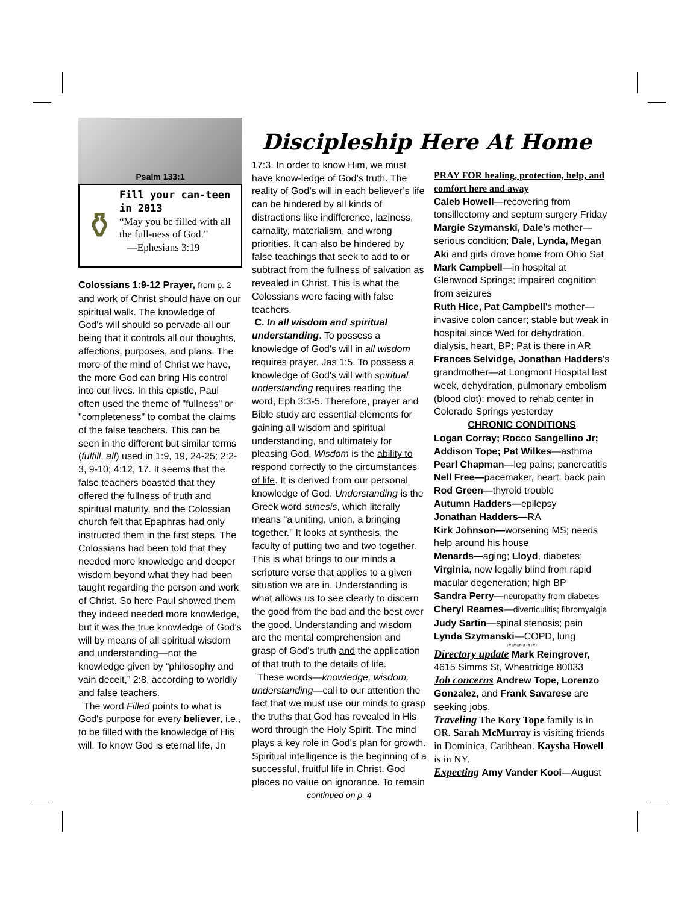Psalm 133:1
⚱
Fill your can-teen in 2013
“May you be filled with all the full-ness of God.”
—Ephesians 3:19
Colossians 1:9-12 Prayer, from p. 2 and work of Christ should have on our spiritual walk. The knowledge of God's will should so pervade all our being that it controls all our thoughts, affections, purposes, and plans. The more of the mind of Christ we have, the more God can bring His control into our lives. In this epistle, Paul often used the theme of "fullness" or "completeness" to combat the claims of the false teachers. This can be seen in the different but similar terms (fulfill, all) used in 1:9, 19, 24-25; 2:2-3, 9-10; 4:12, 17. It seems that the false teachers boasted that they offered the fullness of truth and spiritual maturity, and the Colossian church felt that Epaphras had only instructed them in the first steps. The Colossians had been told that they needed more knowledge and deeper wisdom beyond what they had been taught regarding the person and work of Christ. So here Paul showed them they indeed needed more knowledge, but it was the true knowledge of God's will by means of all spiritual wisdom and understanding—not the knowledge given by “philosophy and vain deceit,” 2:8, according to worldly and false teachers.
The word Filled points to what is God's purpose for every believer, i.e., to be filled with the knowledge of His will. To know God is eternal life, Jn
Discipleship Here At Home
17:3. In order to know Him, we must have know-ledge of God’s truth. The reality of God’s will in each believer’s life can be hindered by all kinds of distractions like indifference, laziness, carnality, materialism, and wrong priorities. It can also be hindered by false teachings that seek to add to or subtract from the fullness of salvation as revealed in Christ. This is what the Colossians were facing with false teachers.
C. In all wisdom and spiritual understanding. To possess a knowledge of God's will in all wisdom requires prayer, Jas 1:5. To possess a knowledge of God's will with spiritual understanding requires reading the word, Eph 3:3-5. Therefore, prayer and Bible study are essential elements for gaining all wisdom and spiritual understanding, and ultimately for pleasing God. Wisdom is the ability to respond correctly to the circumstances of life. It is derived from our personal knowledge of God. Understanding is the Greek word sunesis, which literally means "a uniting, union, a bringing together." It looks at synthesis, the faculty of putting two and two together. This is what brings to our minds a scripture verse that applies to a given situation we are in. Understanding is what allows us to see clearly to discern the good from the bad and the best over the good. Understanding and wisdom are the mental comprehension and grasp of God's truth and the application of that truth to the details of life.
These words—knowledge, wisdom, understanding—call to our attention the fact that we must use our minds to grasp the truths that God has revealed in His word through the Holy Spirit. The mind plays a key role in God's plan for growth. Spiritual intelligence is the beginning of a successful, fruitful life in Christ. God places no value on ignorance. To remain
continued on p. 4
PRAY FOR healing, protection, help, and comfort here and away
Caleb Howell—recovering from tonsillectomy and septum surgery Friday
Margie Szymanski, Dale’s mother—serious condition; Dale, Lynda, Megan Aki and girls drove home from Ohio Sat
Mark Campbell—in hospital at Glenwood Springs; impaired cognition from seizures
Ruth Hice, Pat Campbell's mother—invasive colon cancer; stable but weak in hospital since Wed for dehydration, dialysis, heart, BP; Pat is there in AR
Frances Selvidge, Jonathan Hadders's grandmother—at Longmont Hospital last week, dehydration, pulmonary embolism (blood clot); moved to rehab center in Colorado Springs yesterday
CHRONIC CONDITIONS
Logan Corray; Rocco Sangellino Jr; Addison Tope; Pat Wilkes—asthma
Pearl Chapman—leg pains; pancreatitis
Nell Free—pacemaker, heart; back pain
Rod Green—thyroid trouble
Autumn Hadders—epilepsy
Jonathan Hadders—RA
Kirk Johnson—worsening MS; needs help around his house
Menards—aging; Lloyd, diabetes; Virginia, now legally blind from rapid macular degeneration; high BP
Sandra Perry—neuropathy from diabetes
Cheryl Reames—diverticulitis; fibromyalgia
Judy Sartin—spinal stenosis; pain
Lynda Szymanski—COPD, lung
+#+#+#+#+#+#+
Directory update Mark Reingrover, 4615 Simms St, Wheatridge 80033
Job concerns Andrew Tope, Lorenzo Gonzalez, and Frank Savarese are seeking jobs.
Traveling The Kory Tope family is in OR. Sarah McMurray is visiting friends in Dominica, Caribbean. Kaysha Howell is in NY.
Expecting Amy Vander Kooi—August